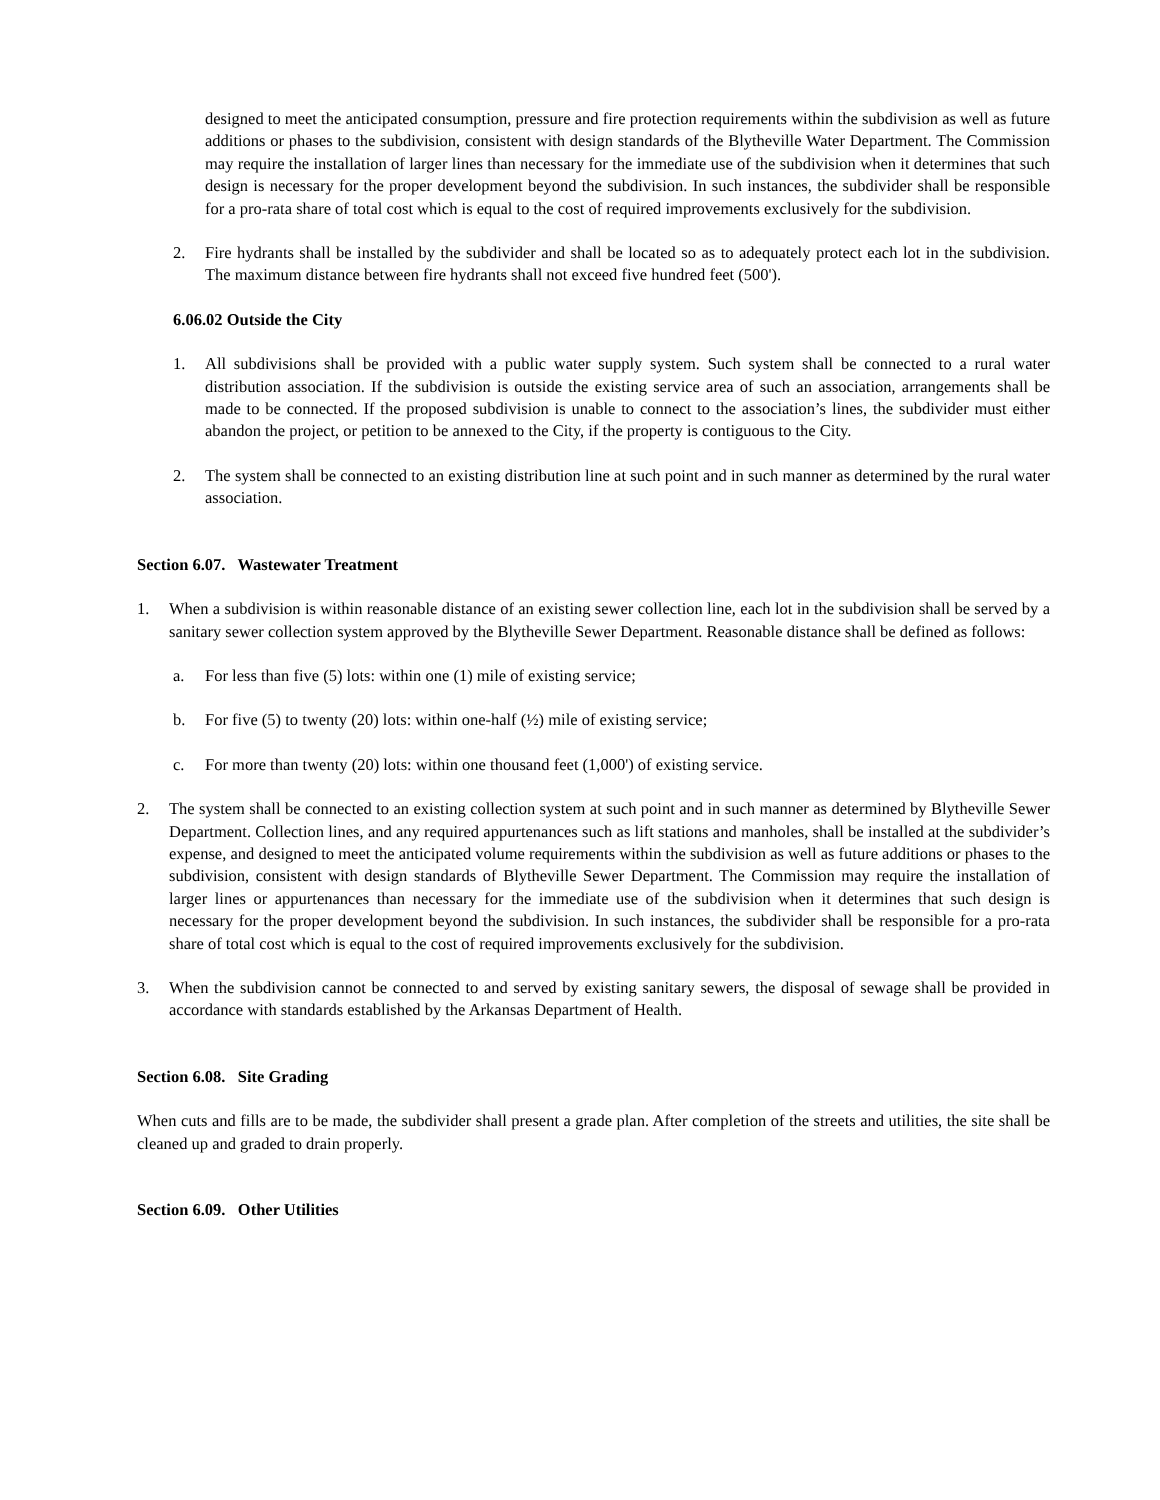designed to meet the anticipated consumption, pressure and fire protection requirements within the subdivision as well as future additions or phases to the subdivision, consistent with design standards of the Blytheville Water Department. The Commission may require the installation of larger lines than necessary for the immediate use of the subdivision when it determines that such design is necessary for the proper development beyond the subdivision. In such instances, the subdivider shall be responsible for a pro-rata share of total cost which is equal to the cost of required improvements exclusively for the subdivision.
2. Fire hydrants shall be installed by the subdivider and shall be located so as to adequately protect each lot in the subdivision. The maximum distance between fire hydrants shall not exceed five hundred feet (500').
6.06.02 Outside the City
1. All subdivisions shall be provided with a public water supply system. Such system shall be connected to a rural water distribution association. If the subdivision is outside the existing service area of such an association, arrangements shall be made to be connected. If the proposed subdivision is unable to connect to the association’s lines, the subdivider must either abandon the project, or petition to be annexed to the City, if the property is contiguous to the City.
2. The system shall be connected to an existing distribution line at such point and in such manner as determined by the rural water association.
Section 6.07. Wastewater Treatment
1. When a subdivision is within reasonable distance of an existing sewer collection line, each lot in the subdivision shall be served by a sanitary sewer collection system approved by the Blytheville Sewer Department. Reasonable distance shall be defined as follows:
a. For less than five (5) lots: within one (1) mile of existing service;
b. For five (5) to twenty (20) lots: within one-half (½) mile of existing service;
c. For more than twenty (20) lots: within one thousand feet (1,000') of existing service.
2. The system shall be connected to an existing collection system at such point and in such manner as determined by Blytheville Sewer Department. Collection lines, and any required appurtenances such as lift stations and manholes, shall be installed at the subdivider’s expense, and designed to meet the anticipated volume requirements within the subdivision as well as future additions or phases to the subdivision, consistent with design standards of Blytheville Sewer Department. The Commission may require the installation of larger lines or appurtenances than necessary for the immediate use of the subdivision when it determines that such design is necessary for the proper development beyond the subdivision. In such instances, the subdivider shall be responsible for a pro-rata share of total cost which is equal to the cost of required improvements exclusively for the subdivision.
3. When the subdivision cannot be connected to and served by existing sanitary sewers, the disposal of sewage shall be provided in accordance with standards established by the Arkansas Department of Health.
Section 6.08. Site Grading
When cuts and fills are to be made, the subdivider shall present a grade plan. After completion of the streets and utilities, the site shall be cleaned up and graded to drain properly.
Section 6.09. Other Utilities